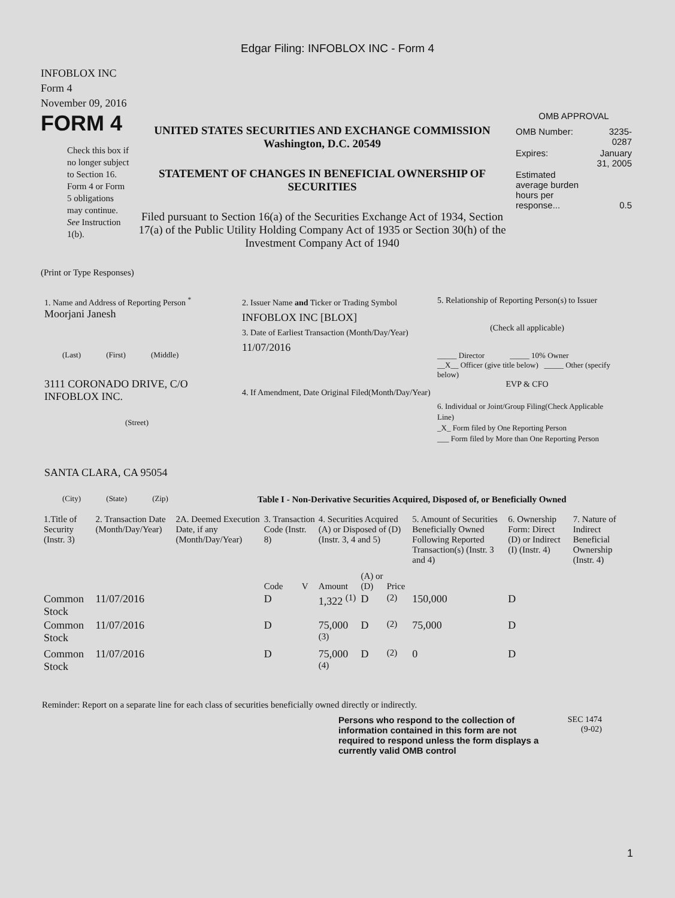Edgar Filing: INFOBLOX INC - Form 4
INFOBLOX INC
Form 4
November 09, 2016
FORM 4
Check this box if no longer subject to Section 16. Form 4 or Form 5 obligations may continue. See Instruction 1(b).
UNITED STATES SECURITIES AND EXCHANGE COMMISSION
Washington, D.C. 20549
STATEMENT OF CHANGES IN BENEFICIAL OWNERSHIP OF SECURITIES
Filed pursuant to Section 16(a) of the Securities Exchange Act of 1934, Section 17(a) of the Public Utility Holding Company Act of 1935 or Section 30(h) of the Investment Company Act of 1940
OMB APPROVAL
| OMB Number: | 3235-0287 |
| Expires: | January 31, 2005 |
| Estimated average burden hours per response... | 0.5 |
(Print or Type Responses)
1. Name and Address of Reporting Person <sup>*</sup>
Moorjani Janesh
(Last) (First) (Middle)
3111 CORONADO DRIVE, C/O INFOBLOX INC.
(Street)
SANTA CLARA, CA 95054
(City) (State) (Zip)
2. Issuer Name and Ticker or Trading Symbol
INFOBLOX INC [BLOX]
3. Date of Earliest Transaction (Month/Day/Year)
11/07/2016
4. If Amendment, Date Original Filed(Month/Day/Year)
5. Relationship of Reporting Person(s) to Issuer
(Check all applicable)
_____ Director _____ 10% Owner
__X__ Officer (give title below) _____ Other (specify below)
EVP & CFO
6. Individual or Joint/Group Filing(Check Applicable Line)
_X_ Form filed by One Reporting Person
___ Form filed by More than One Reporting Person
Table I - Non-Derivative Securities Acquired, Disposed of, or Beneficially Owned
| 1.Title of Security (Instr. 3) | 2. Transaction Date (Month/Day/Year) | 2A. Deemed Execution Date, if any (Month/Day/Year) | 3. Transaction Code (Instr. 8) | | 4. Securities Acquired (A) or Disposed of (D) (Instr. 3, 4 and 5) | | | 5. Amount of Securities Beneficially Owned Following Reported Transaction(s) (Instr. 3 and 4) | 6. Ownership Form: Direct (D) or Indirect (I) (Instr. 4) | 7. Nature of Indirect Beneficial Ownership (Instr. 4) |
| --- | --- | --- | --- | --- | --- | --- | --- | --- | --- | --- |
| | | | Code | V | Amount | (A) or (D) | Price | | | |
| Common Stock | 11/07/2016 | | D | | 1,322 <sup>(1)</sup> | D | <sup>(2)</sup> | 150,000 | D | |
| Common Stock | 11/07/2016 | | D | | 75,000 <sup>(3)</sup> | D | <sup>(2)</sup> | 75,000 | D | |
| Common Stock | 11/07/2016 | | D | | 75,000 <sup>(4)</sup> | D | <sup>(2)</sup> | 0 | D | |
Reminder: Report on a separate line for each class of securities beneficially owned directly or indirectly.
Persons who respond to the collection of information contained in this form are not required to respond unless the form displays a currently valid OMB control
SEC 1474
(9-02)
1